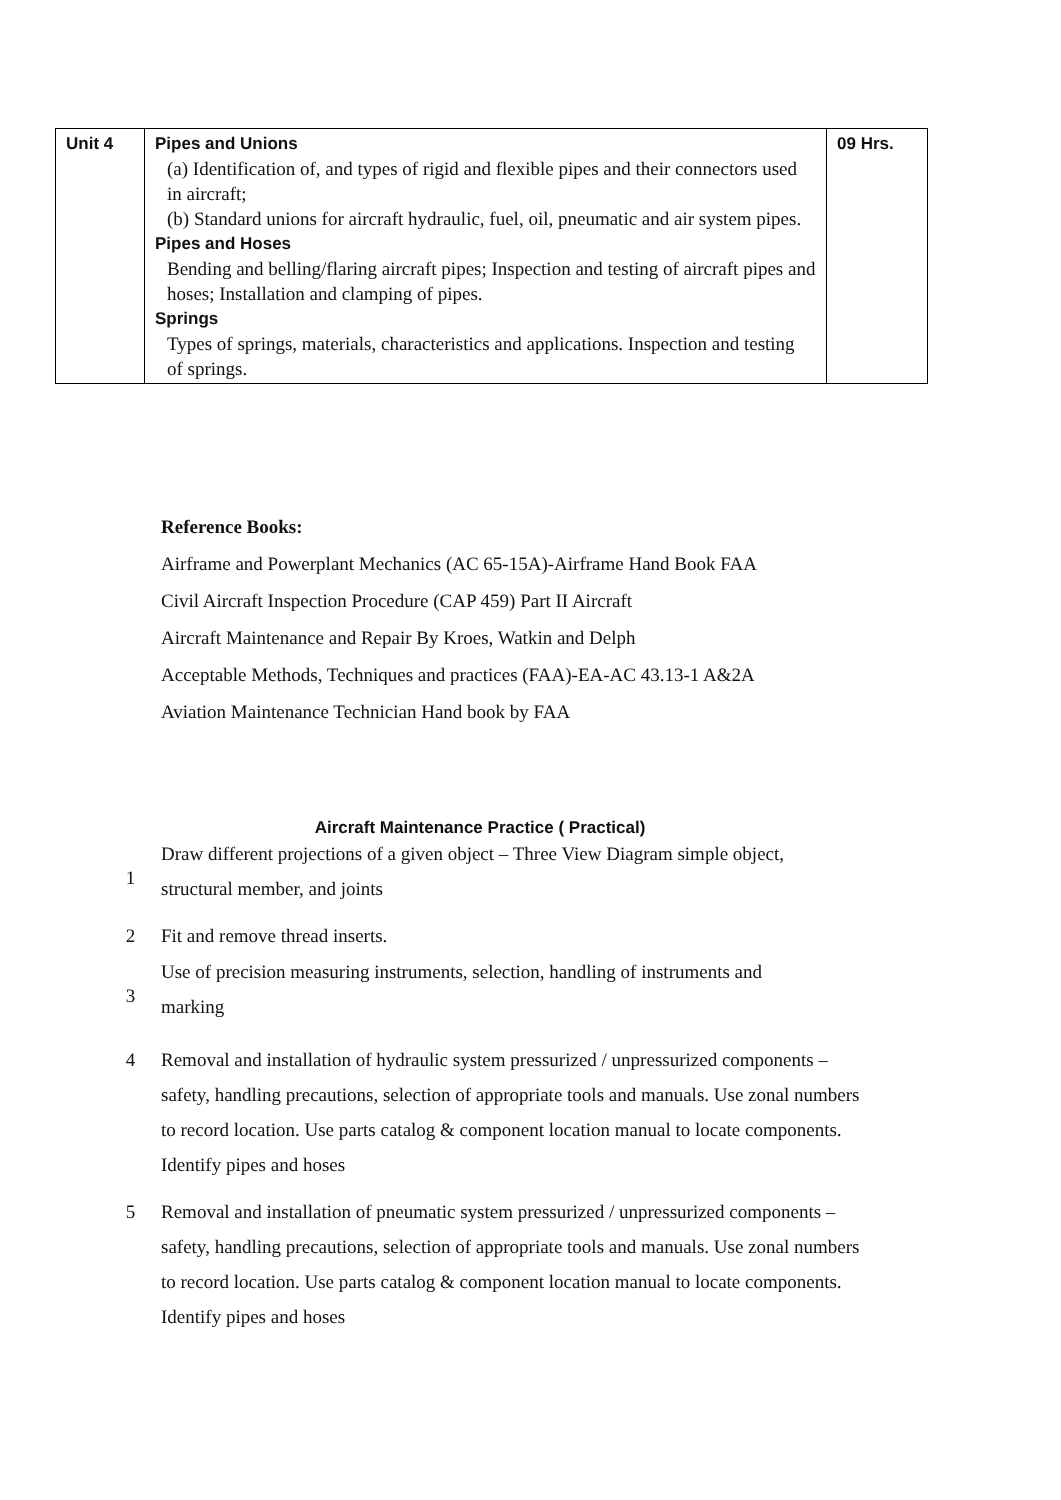| Unit 4 | Pipes and Unions (a) Identification of, and types of rigid and flexible pipes and their connectors used in aircraft; (b) Standard unions for aircraft hydraulic, fuel, oil, pneumatic and air system pipes. Pipes and Hoses Bending and belling/flaring aircraft pipes; Inspection and testing of aircraft pipes and hoses; Installation and clamping of pipes. Springs Types of springs, materials, characteristics and applications. Inspection and testing of springs. | 09 Hrs. |
Reference Books:
Airframe and Powerplant Mechanics (AC 65-15A)-Airframe Hand Book FAA
Civil Aircraft Inspection Procedure (CAP 459) Part II Aircraft
Aircraft Maintenance and Repair By Kroes, Watkin and Delph
Acceptable Methods, Techniques and practices (FAA)-EA-AC 43.13-1 A&2A
Aviation Maintenance Technician Hand book by FAA
Aircraft Maintenance Practice ( Practical)
1
Draw different projections of a given object – Three View Diagram simple object,
structural member, and joints
2 Fit and remove thread inserts.
3
Use of precision measuring instruments, selection, handling of instruments and
marking
4 Removal and installation of hydraulic system pressurized / unpressurized components – safety, handling precautions, selection of appropriate tools and manuals. Use zonal numbers to record location. Use parts catalog & component location manual to locate components. Identify pipes and hoses
5 Removal and installation of pneumatic system pressurized / unpressurized components – safety, handling precautions, selection of appropriate tools and manuals. Use zonal numbers to record location. Use parts catalog & component location manual to locate components. Identify pipes and hoses